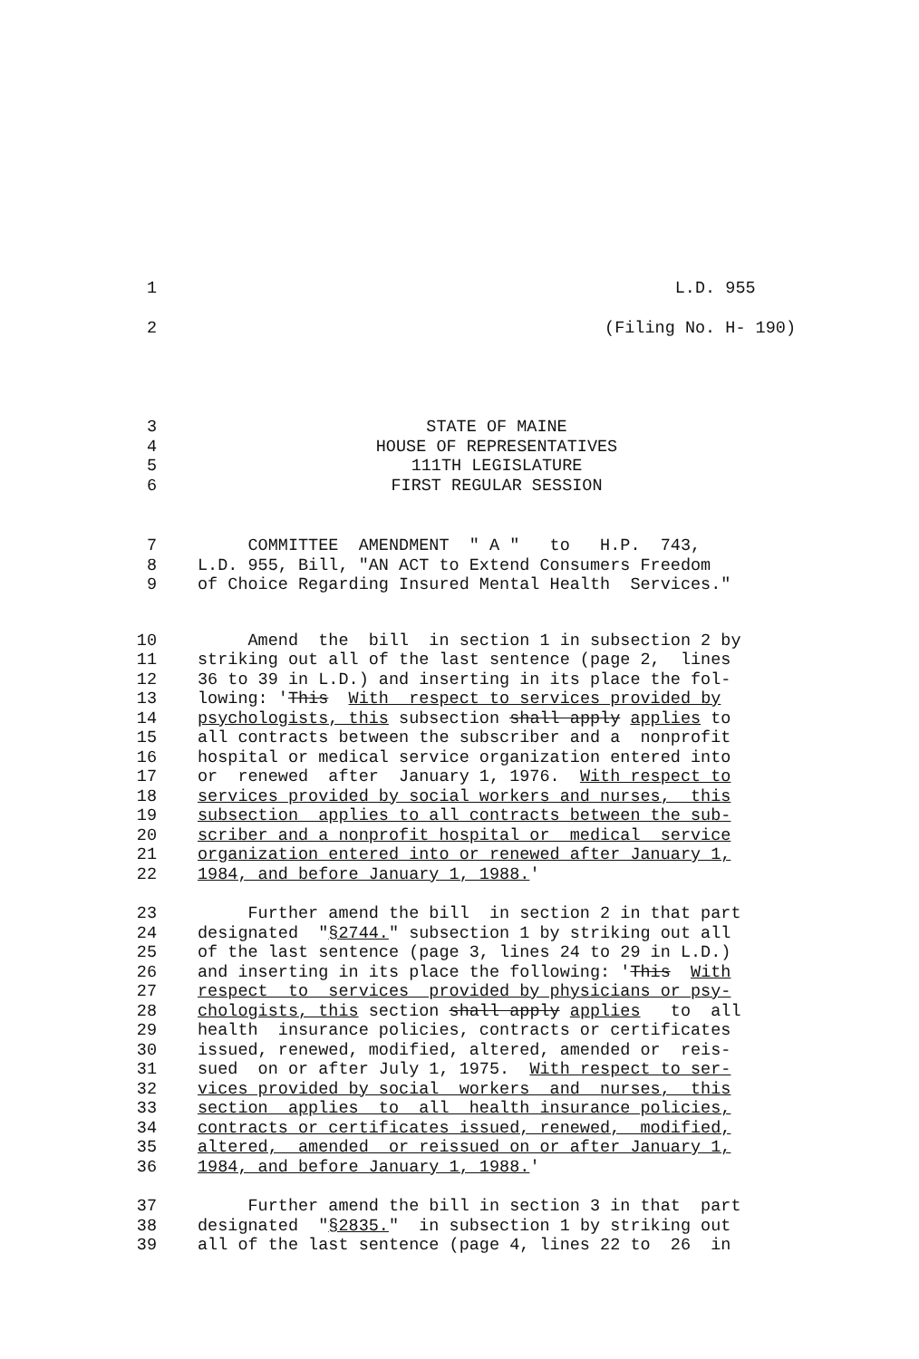1 L.D. 955
2 (Filing No. H- 190)
3 STATE OF MAINE
4 HOUSE OF REPRESENTATIVES
5 111TH LEGISLATURE
6 FIRST REGULAR SESSION
7 COMMITTEE AMENDMENT " A " to H.P. 743,
8 L.D. 955, Bill, "AN ACT to Extend Consumers Freedom
9 of Choice Regarding Insured Mental Health Services."
10 Amend the bill in section 1 in subsection 2 by
11 striking out all of the last sentence (page 2, lines
12 36 to 39 in L.D.) and inserting in its place the fol-
13 lowing: 'This With respect to services provided by
14 psychologists, this subsection shall apply applies to
15 all contracts between the subscriber and a nonprofit
16 hospital or medical service organization entered into
17 or renewed after January 1, 1976. With respect to
18 services provided by social workers and nurses, this
19 subsection applies to all contracts between the sub-
20 scriber and a nonprofit hospital or medical service
21 organization entered into or renewed after January 1,
22 1984, and before January 1, 1988.'
23 Further amend the bill in section 2 in that part
24 designated "§2744." subsection 1 by striking out all
25 of the last sentence (page 3, lines 24 to 29 in L.D.)
26 and inserting in its place the following: 'This With
27 respect to services provided by physicians or psy-
28 chologists, this section shall apply applies to all
29 health insurance policies, contracts or certificates
30 issued, renewed, modified, altered, amended or reis-
31 sued on or after July 1, 1975. With respect to ser-
32 vices provided by social workers and nurses, this
33 section applies to all health insurance policies,
34 contracts or certificates issued, renewed, modified,
35 altered, amended or reissued on or after January 1,
36 1984, and before January 1, 1988.'
37 Further amend the bill in section 3 in that part
38 designated "§2835." in subsection 1 by striking out
39 all of the last sentence (page 4, lines 22 to 26 in